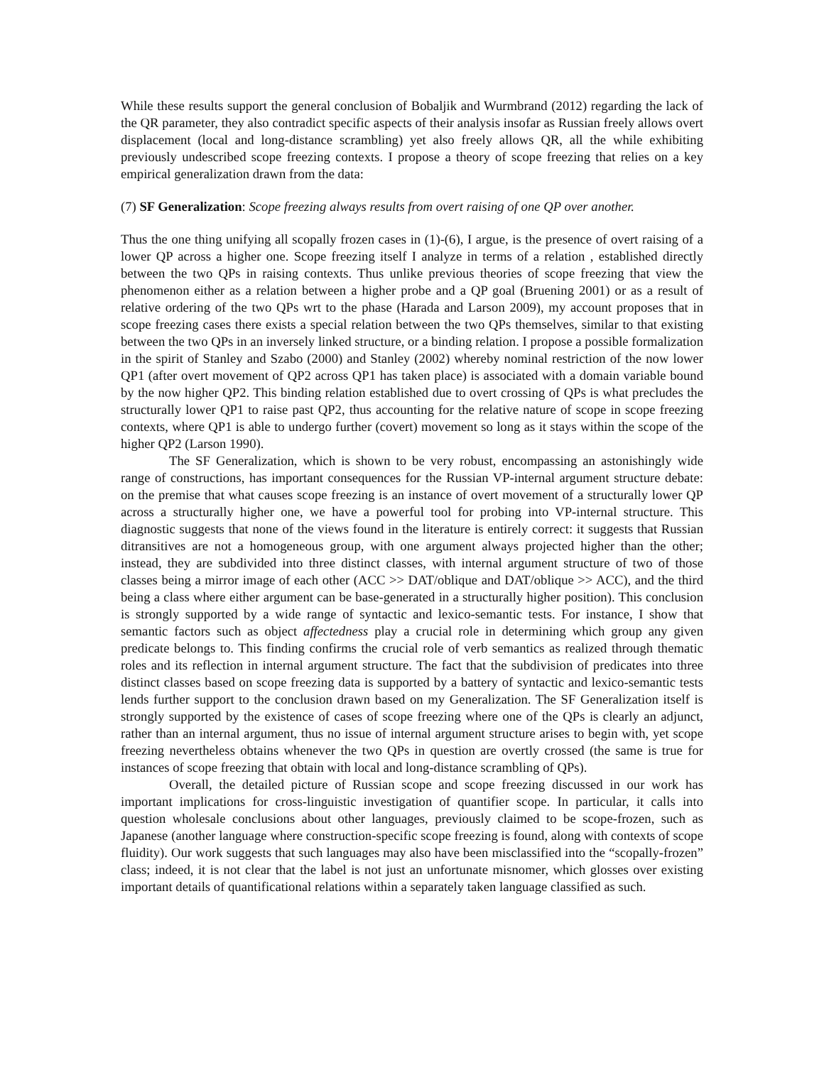While these results support the general conclusion of Bobaljik and Wurmbrand (2012) regarding the lack of the QR parameter, they also contradict specific aspects of their analysis insofar as Russian freely allows overt displacement (local and long-distance scrambling) yet also freely allows QR, all the while exhibiting previously undescribed scope freezing contexts. I propose a theory of scope freezing that relies on a key empirical generalization drawn from the data:
(7) SF Generalization: Scope freezing always results from overt raising of one QP over another.
Thus the one thing unifying all scopally frozen cases in (1)-(6), I argue, is the presence of overt raising of a lower QP across a higher one. Scope freezing itself I analyze in terms of a relation , established directly between the two QPs in raising contexts. Thus unlike previous theories of scope freezing that view the phenomenon either as a relation between a higher probe and a QP goal (Bruening 2001) or as a result of relative ordering of the two QPs wrt to the phase (Harada and Larson 2009), my account proposes that in scope freezing cases there exists a special relation between the two QPs themselves, similar to that existing between the two QPs in an inversely linked structure, or a binding relation. I propose a possible formalization in the spirit of Stanley and Szabo (2000) and Stanley (2002) whereby nominal restriction of the now lower QP1 (after overt movement of QP2 across QP1 has taken place) is associated with a domain variable bound by the now higher QP2. This binding relation established due to overt crossing of QPs is what precludes the structurally lower QP1 to raise past QP2, thus accounting for the relative nature of scope in scope freezing contexts, where QP1 is able to undergo further (covert) movement so long as it stays within the scope of the higher QP2 (Larson 1990).
The SF Generalization, which is shown to be very robust, encompassing an astonishingly wide range of constructions, has important consequences for the Russian VP-internal argument structure debate: on the premise that what causes scope freezing is an instance of overt movement of a structurally lower QP across a structurally higher one, we have a powerful tool for probing into VP-internal structure. This diagnostic suggests that none of the views found in the literature is entirely correct: it suggests that Russian ditransitives are not a homogeneous group, with one argument always projected higher than the other; instead, they are subdivided into three distinct classes, with internal argument structure of two of those classes being a mirror image of each other (ACC >> DAT/oblique and DAT/oblique >> ACC), and the third being a class where either argument can be base-generated in a structurally higher position). This conclusion is strongly supported by a wide range of syntactic and lexico-semantic tests. For instance, I show that semantic factors such as object affectedness play a crucial role in determining which group any given predicate belongs to. This finding confirms the crucial role of verb semantics as realized through thematic roles and its reflection in internal argument structure. The fact that the subdivision of predicates into three distinct classes based on scope freezing data is supported by a battery of syntactic and lexico-semantic tests lends further support to the conclusion drawn based on my Generalization. The SF Generalization itself is strongly supported by the existence of cases of scope freezing where one of the QPs is clearly an adjunct, rather than an internal argument, thus no issue of internal argument structure arises to begin with, yet scope freezing nevertheless obtains whenever the two QPs in question are overtly crossed (the same is true for instances of scope freezing that obtain with local and long-distance scrambling of QPs).
Overall, the detailed picture of Russian scope and scope freezing discussed in our work has important implications for cross-linguistic investigation of quantifier scope. In particular, it calls into question wholesale conclusions about other languages, previously claimed to be scope-frozen, such as Japanese (another language where construction-specific scope freezing is found, along with contexts of scope fluidity). Our work suggests that such languages may also have been misclassified into the “scopally-frozen” class; indeed, it is not clear that the label is not just an unfortunate misnomer, which glosses over existing important details of quantificational relations within a separately taken language classified as such.